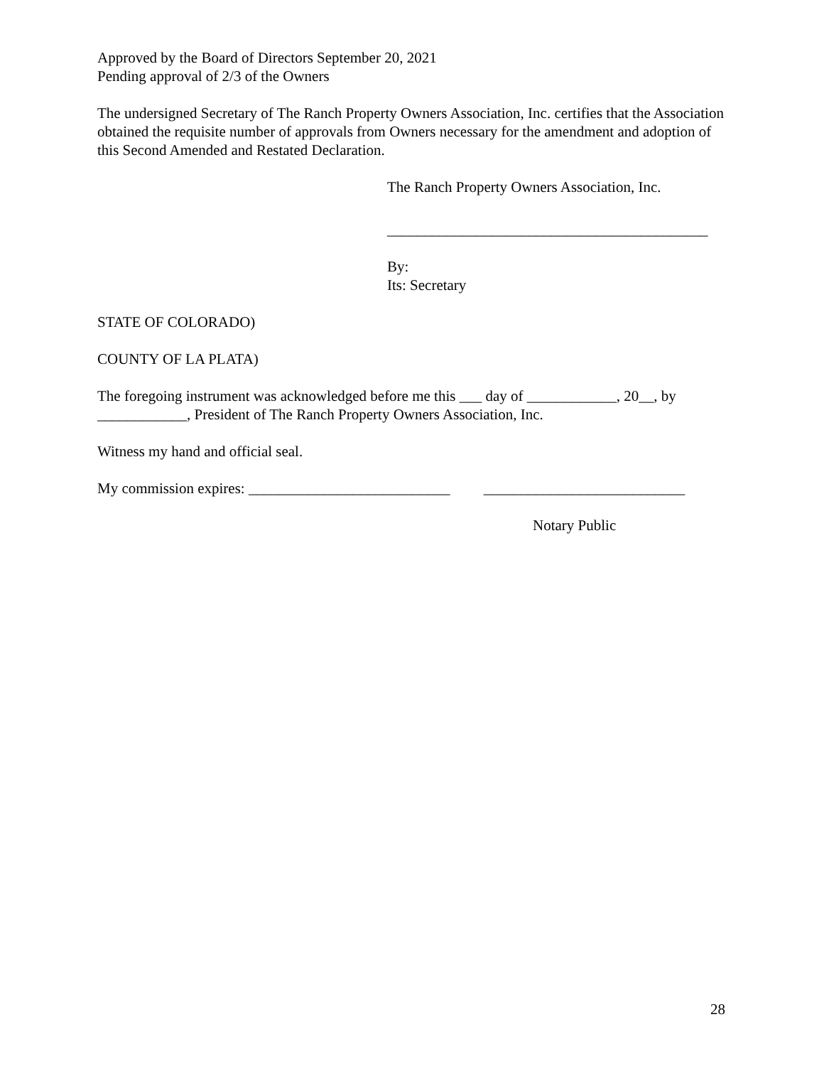Approved by the Board of Directors September 20, 2021
Pending approval of 2/3 of the Owners
The undersigned Secretary of The Ranch Property Owners Association, Inc. certifies that the Association obtained the requisite number of approvals from Owners necessary for the amendment and adoption of this Second Amended and Restated Declaration.
The Ranch Property Owners Association, Inc.
___________________________________________
By:
Its: Secretary
STATE OF COLORADO)
COUNTY OF LA PLATA)
The foregoing instrument was acknowledged before me this ___ day of ____________, 20__, by ____________, President of The Ranch Property Owners Association, Inc.
Witness my hand and official seal.
My commission expires: ___________________________ ___________________________
Notary Public
28